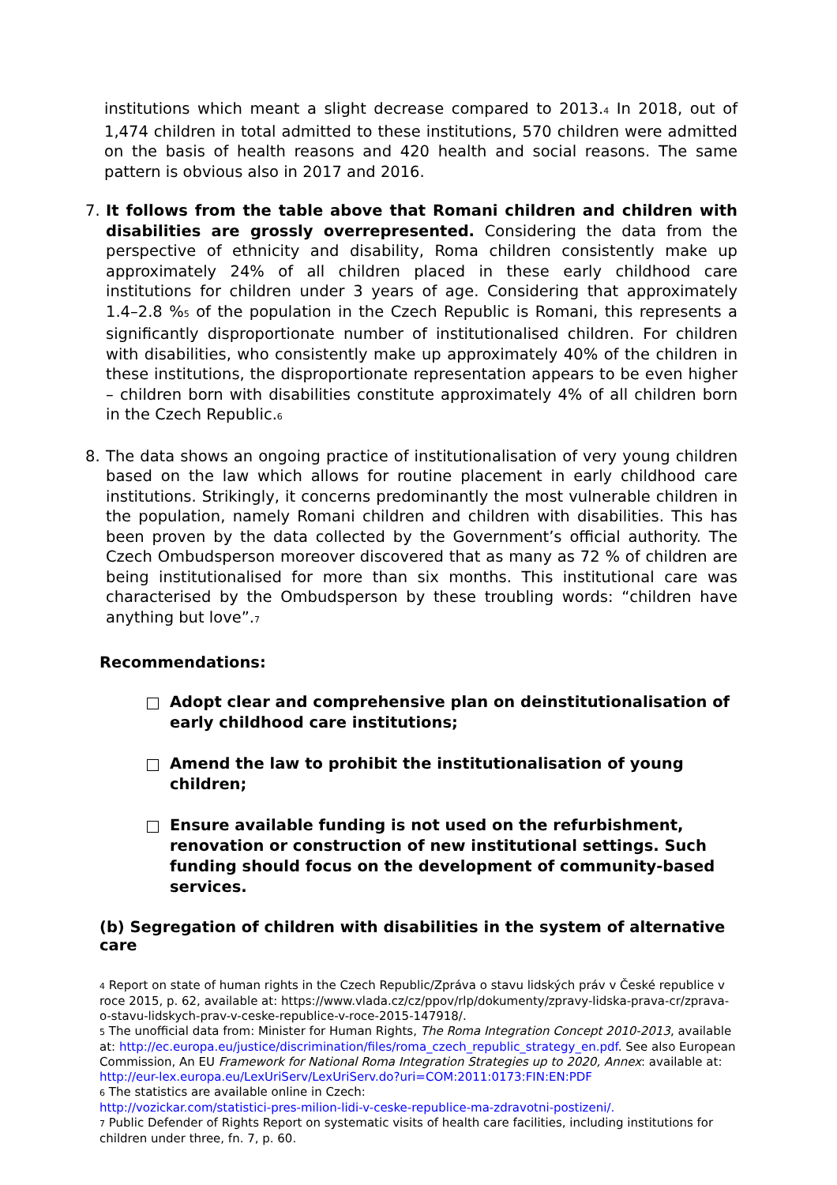institutions which meant a slight decrease compared to 2013.<sub>4</sub> In 2018, out of 1,474 children in total admitted to these institutions, 570 children were admitted on the basis of health reasons and 420 health and social reasons. The same pattern is obvious also in 2017 and 2016.
7. It follows from the table above that Romani children and children with disabilities are grossly overrepresented. Considering the data from the perspective of ethnicity and disability, Roma children consistently make up approximately 24% of all children placed in these early childhood care institutions for children under 3 years of age. Considering that approximately 1.4–2.8 %<sub>5</sub> of the population in the Czech Republic is Romani, this represents a significantly disproportionate number of institutionalised children. For children with disabilities, who consistently make up approximately 40% of the children in these institutions, the disproportionate representation appears to be even higher – children born with disabilities constitute approximately 4% of all children born in the Czech Republic.<sub>6</sub>
8. The data shows an ongoing practice of institutionalisation of very young children based on the law which allows for routine placement in early childhood care institutions. Strikingly, it concerns predominantly the most vulnerable children in the population, namely Romani children and children with disabilities. This has been proven by the data collected by the Government’s official authority. The Czech Ombudsperson moreover discovered that as many as 72 % of children are being institutionalised for more than six months. This institutional care was characterised by the Ombudsperson by these troubling words: “children have anything but love”.<sub>7</sub>
Recommendations:
Adopt clear and comprehensive plan on deinstitutionalisation of early childhood care institutions;
Amend the law to prohibit the institutionalisation of young children;
Ensure available funding is not used on the refurbishment, renovation or construction of new institutional settings. Such funding should focus on the development of community-based services.
(b) Segregation of children with disabilities in the system of alternative care
<sub>4</sub> Report on state of human rights in the Czech Republic/Zpráva o stavu lidských práv v České republice v roce 2015, p. 62, available at: https://www.vlada.cz/cz/ppov/rlp/dokumenty/zpravy-lidska-prava-cr/zprava-o-stavu-lidskych-prav-v-ceske-republice-v-roce-2015-147918/.
<sub>5</sub> The unofficial data from: Minister for Human Rights, The Roma Integration Concept 2010-2013, available at: http://ec.europa.eu/justice/discrimination/files/roma_czech_republic_strategy_en.pdf. See also European Commission, An EU Framework for National Roma Integration Strategies up to 2020, Annex: available at: http://eur-lex.europa.eu/LexUriServ/LexUriServ.do?uri=COM:2011:0173:FIN:EN:PDF
<sub>6</sub> The statistics are available online in Czech:
http://vozickar.com/statistici-pres-milion-lidi-v-ceske-republice-ma-zdravotni-postizeni/.
<sub>7</sub> Public Defender of Rights Report on systematic visits of health care facilities, including institutions for children under three, fn. 7, p. 60.